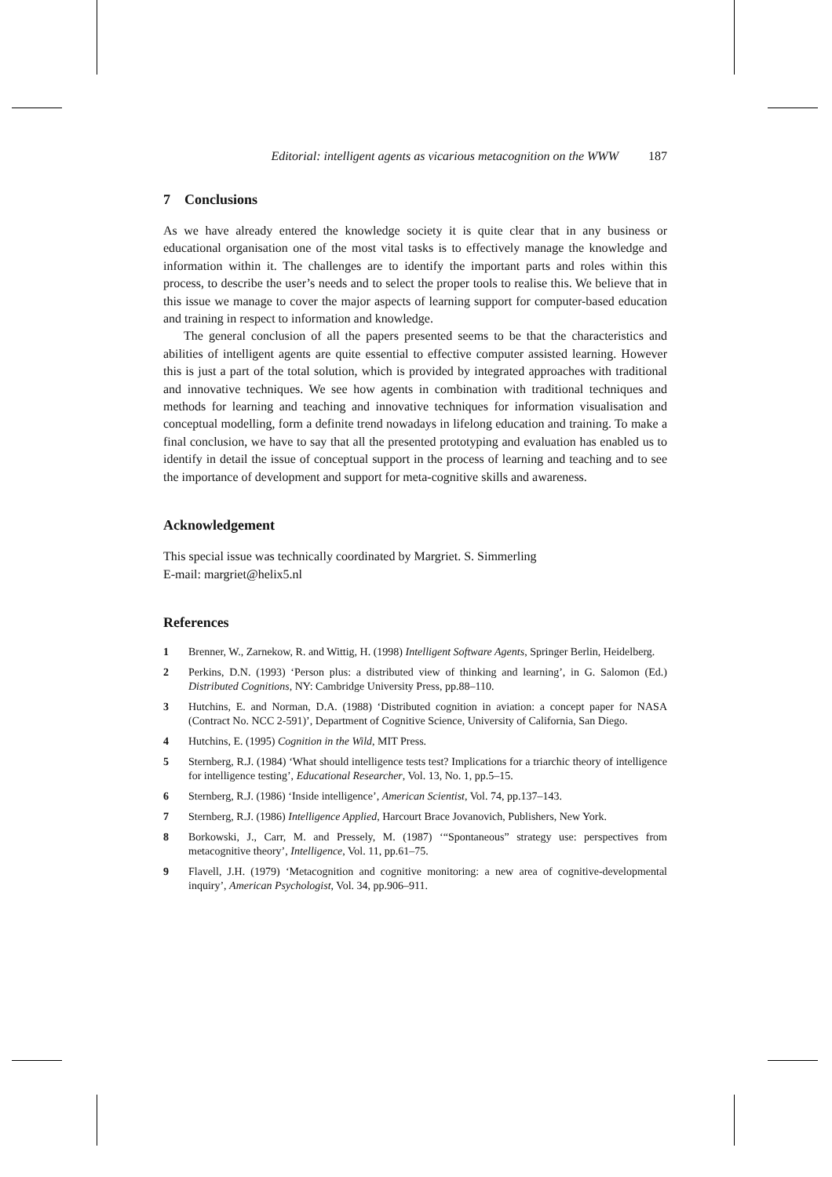Editorial: intelligent agents as vicarious metacognition on the WWW 187
7 Conclusions
As we have already entered the knowledge society it is quite clear that in any business or educational organisation one of the most vital tasks is to effectively manage the knowledge and information within it. The challenges are to identify the important parts and roles within this process, to describe the user’s needs and to select the proper tools to realise this. We believe that in this issue we manage to cover the major aspects of learning support for computer-based education and training in respect to information and knowledge.
The general conclusion of all the papers presented seems to be that the characteristics and abilities of intelligent agents are quite essential to effective computer assisted learning. However this is just a part of the total solution, which is provided by integrated approaches with traditional and innovative techniques. We see how agents in combination with traditional techniques and methods for learning and teaching and innovative techniques for information visualisation and conceptual modelling, form a definite trend nowadays in lifelong education and training. To make a final conclusion, we have to say that all the presented prototyping and evaluation has enabled us to identify in detail the issue of conceptual support in the process of learning and teaching and to see the importance of development and support for meta-cognitive skills and awareness.
Acknowledgement
This special issue was technically coordinated by Margriet. S. Simmerling
E-mail: margriet@helix5.nl
References
1 Brenner, W., Zarnekow, R. and Wittig, H. (1998) Intelligent Software Agents, Springer Berlin, Heidelberg.
2 Perkins, D.N. (1993) ‘Person plus: a distributed view of thinking and learning’, in G. Salomon (Ed.) Distributed Cognitions, NY: Cambridge University Press, pp.88–110.
3 Hutchins, E. and Norman, D.A. (1988) ‘Distributed cognition in aviation: a concept paper for NASA (Contract No. NCC 2-591)’, Department of Cognitive Science, University of California, San Diego.
4 Hutchins, E. (1995) Cognition in the Wild, MIT Press.
5 Sternberg, R.J. (1984) ‘What should intelligence tests test? Implications for a triarchic theory of intelligence for intelligence testing’, Educational Researcher, Vol. 13, No. 1, pp.5–15.
6 Sternberg, R.J. (1986) ‘Inside intelligence’, American Scientist, Vol. 74, pp.137–143.
7 Sternberg, R.J. (1986) Intelligence Applied, Harcourt Brace Jovanovich, Publishers, New York.
8 Borkowski, J., Carr, M. and Pressely, M. (1987) ‘“Spontaneous” strategy use: perspectives from metacognitive theory’, Intelligence, Vol. 11, pp.61–75.
9 Flavell, J.H. (1979) ‘Metacognition and cognitive monitoring: a new area of cognitive-developmental inquiry’, American Psychologist, Vol. 34, pp.906–911.